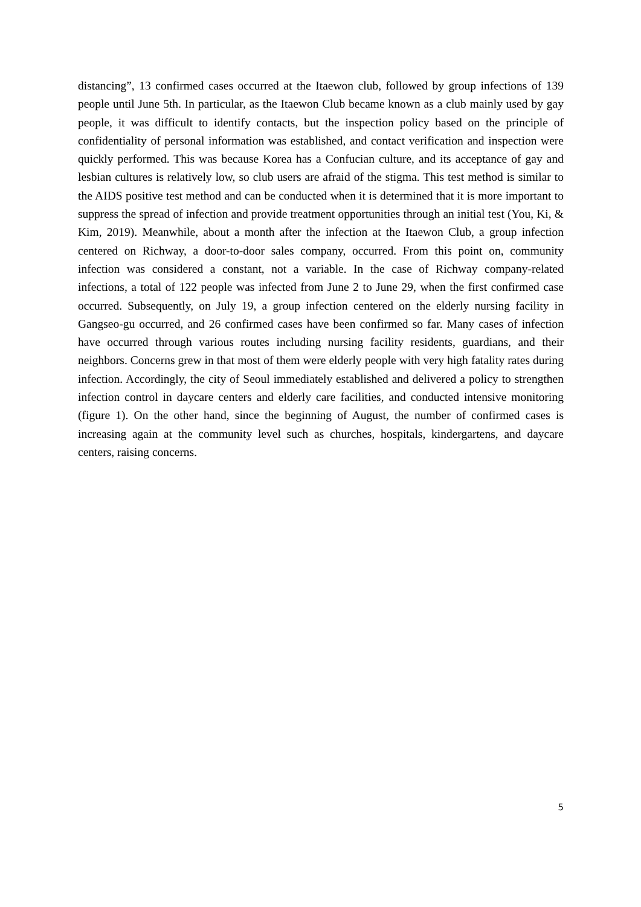distancing”, 13 confirmed cases occurred at the Itaewon club, followed by group infections of 139 people until June 5th. In particular, as the Itaewon Club became known as a club mainly used by gay people, it was difficult to identify contacts, but the inspection policy based on the principle of confidentiality of personal information was established, and contact verification and inspection were quickly performed. This was because Korea has a Confucian culture, and its acceptance of gay and lesbian cultures is relatively low, so club users are afraid of the stigma. This test method is similar to the AIDS positive test method and can be conducted when it is determined that it is more important to suppress the spread of infection and provide treatment opportunities through an initial test (You, Ki, & Kim, 2019). Meanwhile, about a month after the infection at the Itaewon Club, a group infection centered on Richway, a door-to-door sales company, occurred. From this point on, community infection was considered a constant, not a variable. In the case of Richway company-related infections, a total of 122 people was infected from June 2 to June 29, when the first confirmed case occurred. Subsequently, on July 19, a group infection centered on the elderly nursing facility in Gangseo-gu occurred, and 26 confirmed cases have been confirmed so far. Many cases of infection have occurred through various routes including nursing facility residents, guardians, and their neighbors. Concerns grew in that most of them were elderly people with very high fatality rates during infection. Accordingly, the city of Seoul immediately established and delivered a policy to strengthen infection control in daycare centers and elderly care facilities, and conducted intensive monitoring (figure 1). On the other hand, since the beginning of August, the number of confirmed cases is increasing again at the community level such as churches, hospitals, kindergartens, and daycare centers, raising concerns.
5